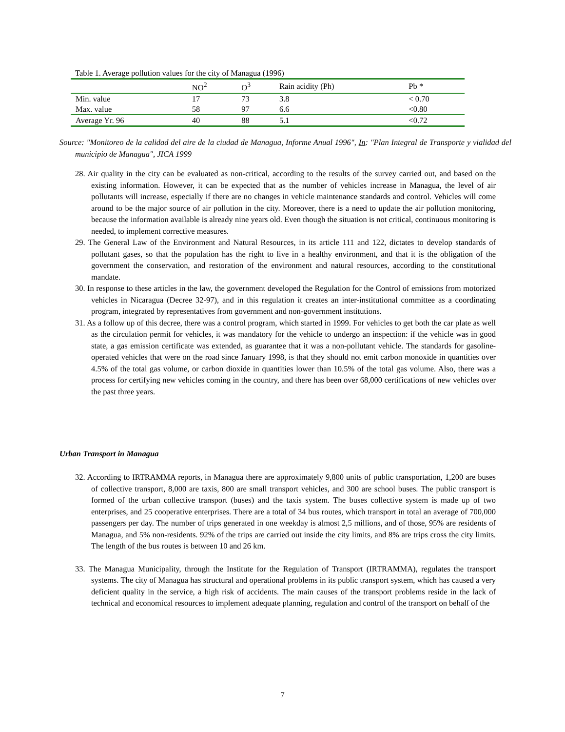Table 1. Average pollution values for the city of Managua (1996)
| | NO<sup>2</sup> | O<sup>3</sup> | Rain acidity (Ph) | Pb * |
| --- | --- | --- | --- | --- |
| Min. value | 17 | 73 | 3.8 | < 0.70 |
| Max. value | 58 | 97 | 6.6 | <0.80 |
| Average Yr. 96 | 40 | 88 | 5.1 | <0.72 |
Source: "Monitoreo de la calidad del aire de la ciudad de Managua, Informe Anual 1996", In: "Plan Integral de Transporte y vialidad del municipio de Managua", JICA 1999
28. Air quality in the city can be evaluated as non-critical, according to the results of the survey carried out, and based on the existing information. However, it can be expected that as the number of vehicles increase in Managua, the level of air pollutants will increase, especially if there are no changes in vehicle maintenance standards and control. Vehicles will come around to be the major source of air pollution in the city. Moreover, there is a need to update the air pollution monitoring, because the information available is already nine years old. Even though the situation is not critical, continuous monitoring is needed, to implement corrective measures.
29. The General Law of the Environment and Natural Resources, in its article 111 and 122, dictates to develop standards of pollutant gases, so that the population has the right to live in a healthy environment, and that it is the obligation of the government the conservation, and restoration of the environment and natural resources, according to the constitutional mandate.
30. In response to these articles in the law, the government developed the Regulation for the Control of emissions from motorized vehicles in Nicaragua (Decree 32-97), and in this regulation it creates an inter-institutional committee as a coordinating program, integrated by representatives from government and non-government institutions.
31. As a follow up of this decree, there was a control program, which started in 1999. For vehicles to get both the car plate as well as the circulation permit for vehicles, it was mandatory for the vehicle to undergo an inspection: if the vehicle was in good state, a gas emission certificate was extended, as guarantee that it was a non-pollutant vehicle. The standards for gasoline-operated vehicles that were on the road since January 1998, is that they should not emit carbon monoxide in quantities over 4.5% of the total gas volume, or carbon dioxide in quantities lower than 10.5% of the total gas volume. Also, there was a process for certifying new vehicles coming in the country, and there has been over 68,000 certifications of new vehicles over the past three years.
Urban Transport in Managua
32. According to IRTRAMMA reports, in Managua there are approximately 9,800 units of public transportation, 1,200 are buses of collective transport, 8,000 are taxis, 800 are small transport vehicles, and 300 are school buses. The public transport is formed of the urban collective transport (buses) and the taxis system. The buses collective system is made up of two enterprises, and 25 cooperative enterprises. There are a total of 34 bus routes, which transport in total an average of 700,000 passengers per day. The number of trips generated in one weekday is almost 2,5 millions, and of those, 95% are residents of Managua, and 5% non-residents. 92% of the trips are carried out inside the city limits, and 8% are trips cross the city limits. The length of the bus routes is between 10 and 26 km.
33. The Managua Municipality, through the Institute for the Regulation of Transport (IRTRAMMA), regulates the transport systems. The city of Managua has structural and operational problems in its public transport system, which has caused a very deficient quality in the service, a high risk of accidents. The main causes of the transport problems reside in the lack of technical and economical resources to implement adequate planning, regulation and control of the transport on behalf of the
7